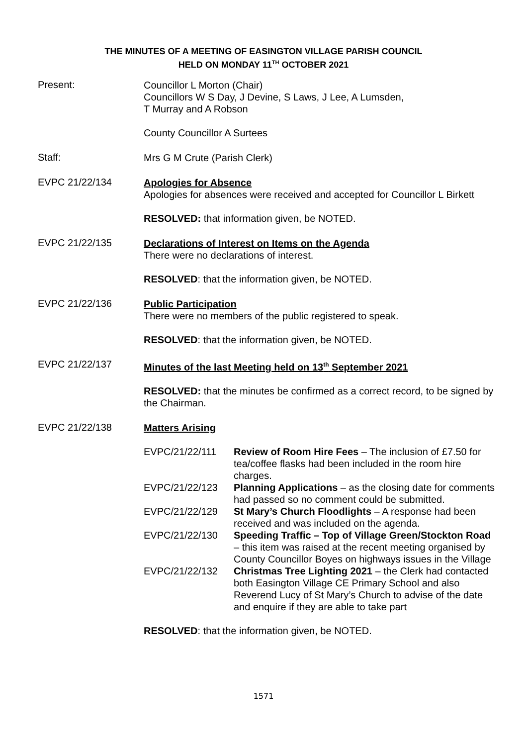THE MINUTES OF A MEETING OF EASINGTON VILLAGE PARISH COUNCIL
HELD ON MONDAY 11<sup>TH</sup> OCTOBER 2021
Present:
Councillor L Morton (Chair)
Councillors W S Day, J Devine, S Laws, J Lee, A Lumsden,
T Murray and A Robson
County Councillor A Surtees
Staff:
Mrs G M Crute (Parish Clerk)
EVPC 21/22/134
Apologies for Absence
Apologies for absences were received and accepted for Councillor L Birkett
RESOLVED: that information given, be NOTED.
EVPC 21/22/135
Declarations of Interest on Items on the Agenda
There were no declarations of interest.
RESOLVED: that the information given, be NOTED.
EVPC 21/22/136
Public Participation
There were no members of the public registered to speak.
RESOLVED: that the information given, be NOTED.
EVPC 21/22/137
Minutes of the last Meeting held on 13<sup>th</sup> September 2021
RESOLVED: that the minutes be confirmed as a correct record, to be signed by the Chairman.
EVPC 21/22/138
Matters Arising
EVPC/21/22/111 Review of Room Hire Fees – The inclusion of £7.50 for tea/coffee flasks had been included in the room hire charges.
EVPC/21/22/123 Planning Applications – as the closing date for comments had passed so no comment could be submitted.
EVPC/21/22/129 St Mary’s Church Floodlights – A response had been received and was included on the agenda.
EVPC/21/22/130 Speeding Traffic – Top of Village Green/Stockton Road – this item was raised at the recent meeting organised by County Councillor Boyes on highways issues in the Village
EVPC/21/22/132 Christmas Tree Lighting 2021 – the Clerk had contacted both Easington Village CE Primary School and also Reverend Lucy of St Mary’s Church to advise of the date and enquire if they are able to take part
RESOLVED: that the information given, be NOTED.
1571